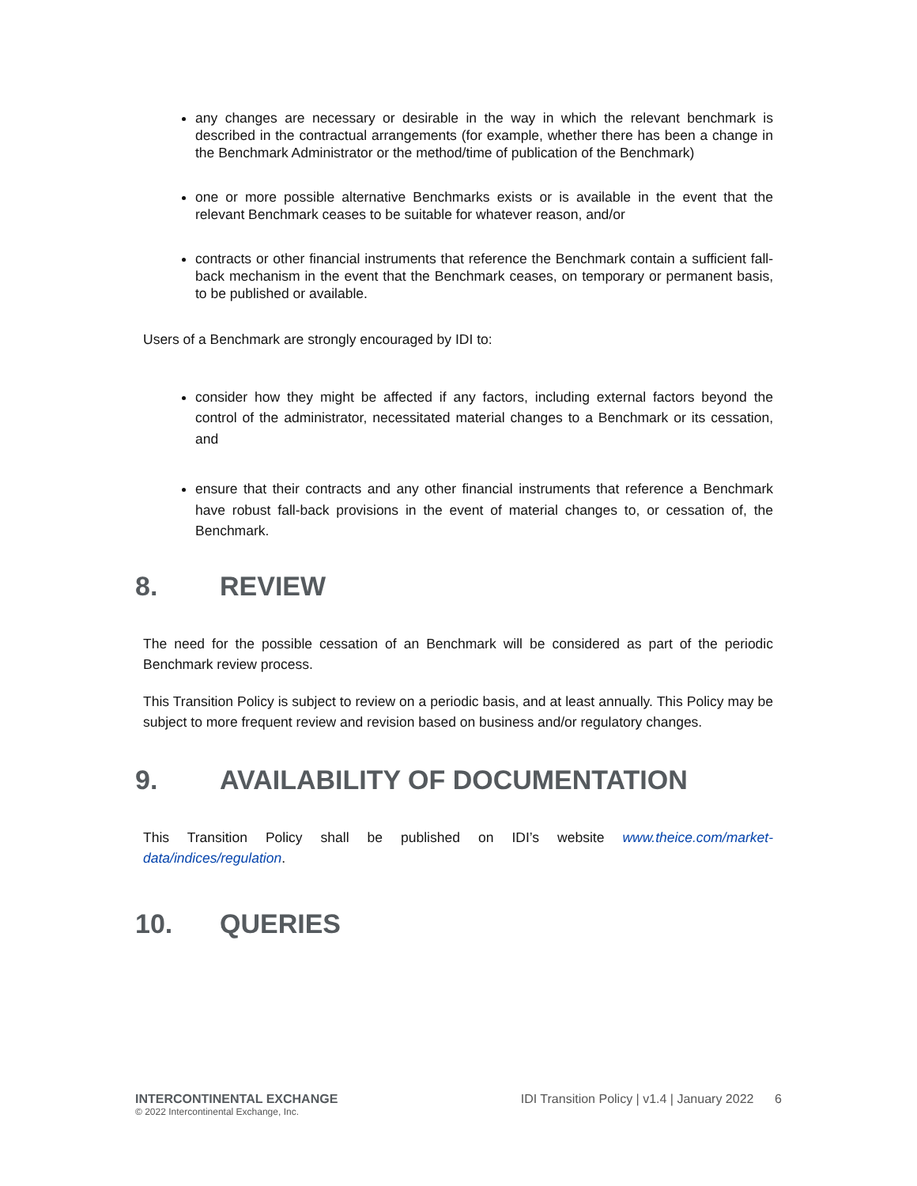any changes are necessary or desirable in the way in which the relevant benchmark is described in the contractual arrangements (for example, whether there has been a change in the Benchmark Administrator or the method/time of publication of the Benchmark)
one or more possible alternative Benchmarks exists or is available in the event that the relevant Benchmark ceases to be suitable for whatever reason, and/or
contracts or other financial instruments that reference the Benchmark contain a sufficient fall-back mechanism in the event that the Benchmark ceases, on temporary or permanent basis, to be published or available.
Users of a Benchmark are strongly encouraged by IDI to:
consider how they might be affected if any factors, including external factors beyond the control of the administrator, necessitated material changes to a Benchmark or its cessation, and
ensure that their contracts and any other financial instruments that reference a Benchmark have robust fall-back provisions in the event of material changes to, or cessation of, the Benchmark.
8. REVIEW
The need for the possible cessation of an Benchmark will be considered as part of the periodic Benchmark review process.
This Transition Policy is subject to review on a periodic basis, and at least annually. This Policy may be subject to more frequent review and revision based on business and/or regulatory changes.
9. AVAILABILITY OF DOCUMENTATION
This Transition Policy shall be published on IDI’s website www.theice.com/market-data/indices/regulation.
10. QUERIES
INTERCONTINENTAL EXCHANGE
© 2022 Intercontinental Exchange, Inc.
IDI Transition Policy | v1.4 | January 2022 6